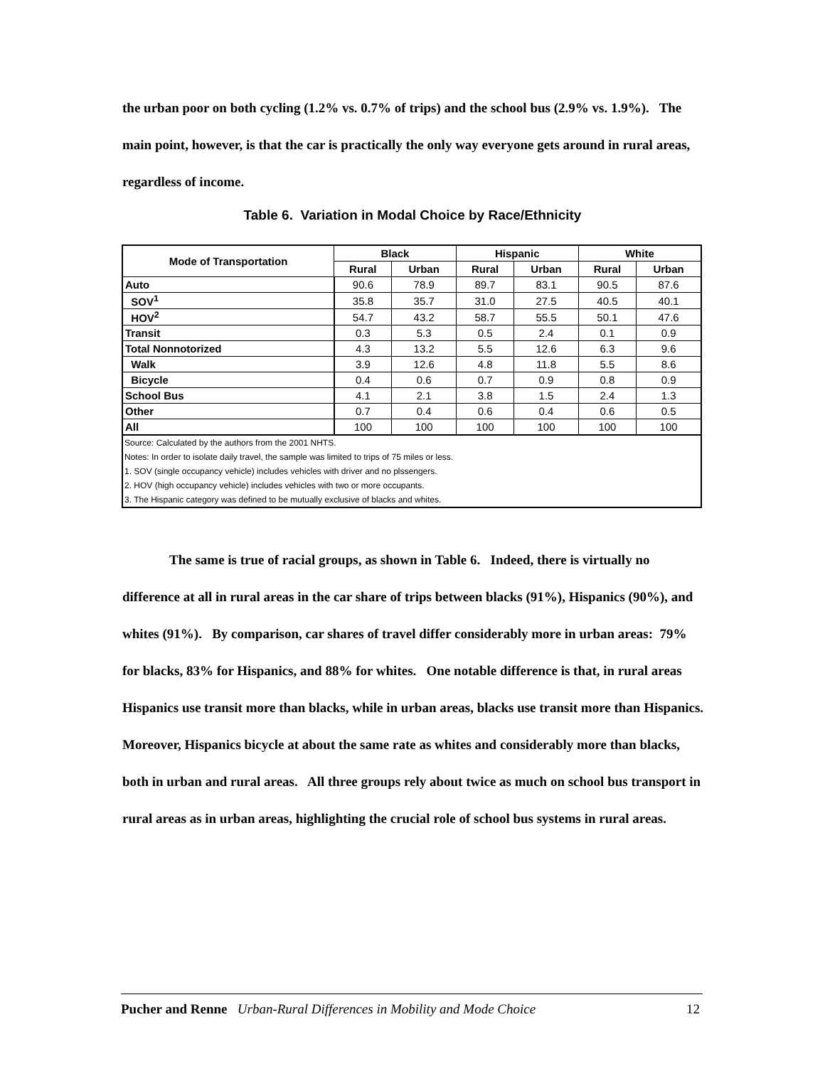the urban poor on both cycling (1.2% vs. 0.7% of trips) and the school bus (2.9% vs. 1.9%). The main point, however, is that the car is practically the only way everyone gets around in rural areas, regardless of income.
Table 6. Variation in Modal Choice by Race/Ethnicity
| Mode of Transportation | Black | | Hispanic | | White | |
| --- | --- | --- | --- | --- | --- | --- |
| | Rural | Urban | Rural | Urban | Rural | Urban |
| Auto | 90.6 | 78.9 | 89.7 | 83.1 | 90.5 | 87.6 |
| SOV<sup>1</sup> | 35.8 | 35.7 | 31.0 | 27.5 | 40.5 | 40.1 |
| HOV<sup>2</sup> | 54.7 | 43.2 | 58.7 | 55.5 | 50.1 | 47.6 |
| Transit | 0.3 | 5.3 | 0.5 | 2.4 | 0.1 | 0.9 |
| Total Nonnotorized | 4.3 | 13.2 | 5.5 | 12.6 | 6.3 | 9.6 |
| Walk | 3.9 | 12.6 | 4.8 | 11.8 | 5.5 | 8.6 |
| Bicycle | 0.4 | 0.6 | 0.7 | 0.9 | 0.8 | 0.9 |
| School Bus | 4.1 | 2.1 | 3.8 | 1.5 | 2.4 | 1.3 |
| Other | 0.7 | 0.4 | 0.6 | 0.4 | 0.6 | 0.5 |
| All | 100 | 100 | 100 | 100 | 100 | 100 |
| Source: Calculated by the authors from the 2001 NHTS. | | | | | | |
| Notes: In order to isolate daily travel, the sample was limited to trips of 75 miles or less. | | | | | | |
| 1. SOV (single occupancy vehicle) includes vehicles with driver and no plssengers. | | | | | | |
| 2. HOV (high occupancy vehicle) includes vehicles with two or more occupants. | | | | | | |
| 3. The Hispanic category was defined to be mutually exclusive of blacks and whites. | | | | | | |
The same is true of racial groups, as shown in Table 6. Indeed, there is virtually no difference at all in rural areas in the car share of trips between blacks (91%), Hispanics (90%), and whites (91%). By comparison, car shares of travel differ considerably more in urban areas: 79% for blacks, 83% for Hispanics, and 88% for whites. One notable difference is that, in rural areas Hispanics use transit more than blacks, while in urban areas, blacks use transit more than Hispanics. Moreover, Hispanics bicycle at about the same rate as whites and considerably more than blacks, both in urban and rural areas. All three groups rely about twice as much on school bus transport in rural areas as in urban areas, highlighting the crucial role of school bus systems in rural areas.
Pucher and Renne Urban-Rural Differences in Mobility and Mode Choice 12